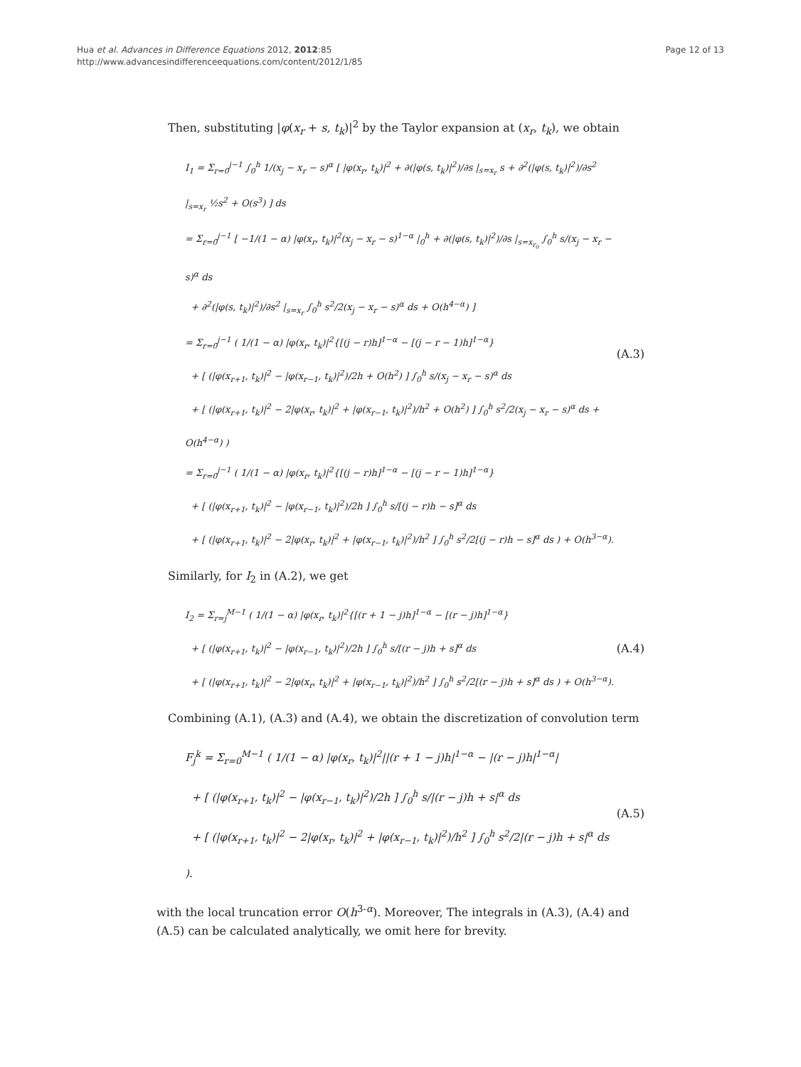Hua et al. Advances in Difference Equations 2012, 2012:85
http://www.advancesindifferenceequations.com/content/2012/1/85
Page 12 of 13
Then, substituting |φ(x<sub>r</sub> + s, t<sub>k</sub>)|<sup>2</sup> by the Taylor expansion at (x<sub>r</sub>, t<sub>k</sub>), we obtain
I<sub>1</sub> = Σ<sub>r=0</sub><sup>j−1</sup> ∫<sub>0</sub><sup>h</sup> 1/(x<sub>j</sub> − x<sub>r</sub> − s)<sup>α</sup> [ |φ(x<sub>r</sub>, t<sub>k</sub>)|<sup>2</sup> + ∂(|φ(s, t<sub>k</sub>)|<sup>2</sup>)/∂s |<sub>s=x<sub>r</sub></sub> s + ∂<sup>2</sup>(|φ(s, t<sub>k</sub>)|<sup>2</sup>)/∂s<sup>2</sup> |<sub>s=x<sub>r</sub></sub> ½s<sup>2</sup> + O(s<sup>3</sup>) ] ds
= Σ<sub>r=0</sub><sup>j−1</sup> [ −1/(1 − α) |φ(x<sub>r</sub>, t<sub>k</sub>)|<sup>2</sup>(x<sub>j</sub> − x<sub>r</sub> − s)<sup>1−α</sup> |<sub>0</sub><sup>h</sup> + ∂(|φ(s, t<sub>k</sub>)|<sup>2</sup>)/∂s |<sub>s=x<sub>r<sub>0</sub></sub></sub> ∫<sub>0</sub><sup>h</sup> s/(x<sub>j</sub> − x<sub>r</sub> − s)<sup>α</sup> ds
+ ∂<sup>2</sup>(|φ(s, t<sub>k</sub>)|<sup>2</sup>)/∂s<sup>2</sup> |<sub>s=x<sub>r</sub></sub> ∫<sub>0</sub><sup>h</sup> s<sup>2</sup>/2(x<sub>j</sub> − x<sub>r</sub> − s)<sup>α</sup> ds + O(h<sup>4−α</sup>) ]
= Σ<sub>r=0</sub><sup>j−1</sup> ( 1/(1 − α) |φ(x<sub>r</sub>, t<sub>k</sub>)|<sup>2</sup>{[(j − r)h]<sup>1−α</sup> − [(j − r − 1)h]<sup>1−α</sup>}
+ [ (|φ(x<sub>r+1</sub>, t<sub>k</sub>)|<sup>2</sup> − |φ(x<sub>r−1</sub>, t<sub>k</sub>)|<sup>2</sup>)/2h + O(h<sup>2</sup>) ] ∫<sub>0</sub><sup>h</sup> s/(x<sub>j</sub> − x<sub>r</sub> − s)<sup>α</sup> ds
+ [ (|φ(x<sub>r+1</sub>, t<sub>k</sub>)|<sup>2</sup> − 2|φ(x<sub>r</sub>, t<sub>k</sub>)|<sup>2</sup> + |φ(x<sub>r−1</sub>, t<sub>k</sub>)|<sup>2</sup>)/h<sup>2</sup> + O(h<sup>2</sup>) ] ∫<sub>0</sub><sup>h</sup> s<sup>2</sup>/2(x<sub>j</sub> − x<sub>r</sub> − s)<sup>α</sup> ds + O(h<sup>4−α</sup>) )
= Σ<sub>r=0</sub><sup>j−1</sup> ( 1/(1 − α) |φ(x<sub>r</sub>, t<sub>k</sub>)|<sup>2</sup>{[(j − r)h]<sup>1−α</sup> − [(j − r − 1)h]<sup>1−α</sup>}
+ [ (|φ(x<sub>r+1</sub>, t<sub>k</sub>)|<sup>2</sup> − |φ(x<sub>r−1</sub>, t<sub>k</sub>)|<sup>2</sup>)/2h ] ∫<sub>0</sub><sup>h</sup> s/[(j − r)h − s]<sup>α</sup> ds
+ [ (|φ(x<sub>r+1</sub>, t<sub>k</sub>)|<sup>2</sup> − 2|φ(x<sub>r</sub>, t<sub>k</sub>)|<sup>2</sup> + |φ(x<sub>r−1</sub>, t<sub>k</sub>)|<sup>2</sup>)/h<sup>2</sup> ] ∫<sub>0</sub><sup>h</sup> s<sup>2</sup>/2[(j − r)h − s]<sup>α</sup> ds ) + O(h<sup>3−α</sup>).
(A.3)
Similarly, for I<sub>2</sub> in (A.2), we get
I<sub>2</sub> = Σ<sub>r=j</sub><sup>M−1</sup> ( 1/(1 − α) |φ(x<sub>r</sub>, t<sub>k</sub>)|<sup>2</sup>{[(r + 1 − j)h]<sup>1−α</sup> − [(r − j)h]<sup>1−α</sup>}
+ [ (|φ(x<sub>r+1</sub>, t<sub>k</sub>)|<sup>2</sup> − |φ(x<sub>r−1</sub>, t<sub>k</sub>)|<sup>2</sup>)/2h ] ∫<sub>0</sub><sup>h</sup> s/[(r − j)h + s]<sup>α</sup> ds
+ [ (|φ(x<sub>r+1</sub>, t<sub>k</sub>)|<sup>2</sup> − 2|φ(x<sub>r</sub>, t<sub>k</sub>)|<sup>2</sup> + |φ(x<sub>r−1</sub>, t<sub>k</sub>)|<sup>2</sup>)/h<sup>2</sup> ] ∫<sub>0</sub><sup>h</sup> s<sup>2</sup>/2[(r − j)h + s]<sup>α</sup> ds ) + O(h<sup>3−α</sup>).
(A.4)
Combining (A.1), (A.3) and (A.4), we obtain the discretization of convolution term
F<sub>j</sub><sup>k</sup> = Σ<sub>r=0</sub><sup>M−1</sup> ( 1/(1 − α) |φ(x<sub>r</sub>, t<sub>k</sub>)|<sup>2</sup>||(r + 1 − j)h|<sup>1−α</sup> − |(r − j)h|<sup>1−α</sup>|
+ [ (|φ(x<sub>r+1</sub>, t<sub>k</sub>)|<sup>2</sup> − |φ(x<sub>r−1</sub>, t<sub>k</sub>)|<sup>2</sup>)/2h ] ∫<sub>0</sub><sup>h</sup> s/|(r − j)h + s|<sup>α</sup> ds
+ [ (|φ(x<sub>r+1</sub>, t<sub>k</sub>)|<sup>2</sup> − 2|φ(x<sub>r</sub>, t<sub>k</sub>)|<sup>2</sup> + |φ(x<sub>r−1</sub>, t<sub>k</sub>)|<sup>2</sup>)/h<sup>2</sup> ] ∫<sub>0</sub><sup>h</sup> s<sup>2</sup>/2|(r − j)h + s|<sup>α</sup> ds ).
(A.5)
with the local truncation error O(h<sup>3-α</sup>). Moreover, The integrals in (A.3), (A.4) and (A.5) can be calculated analytically, we omit here for brevity.